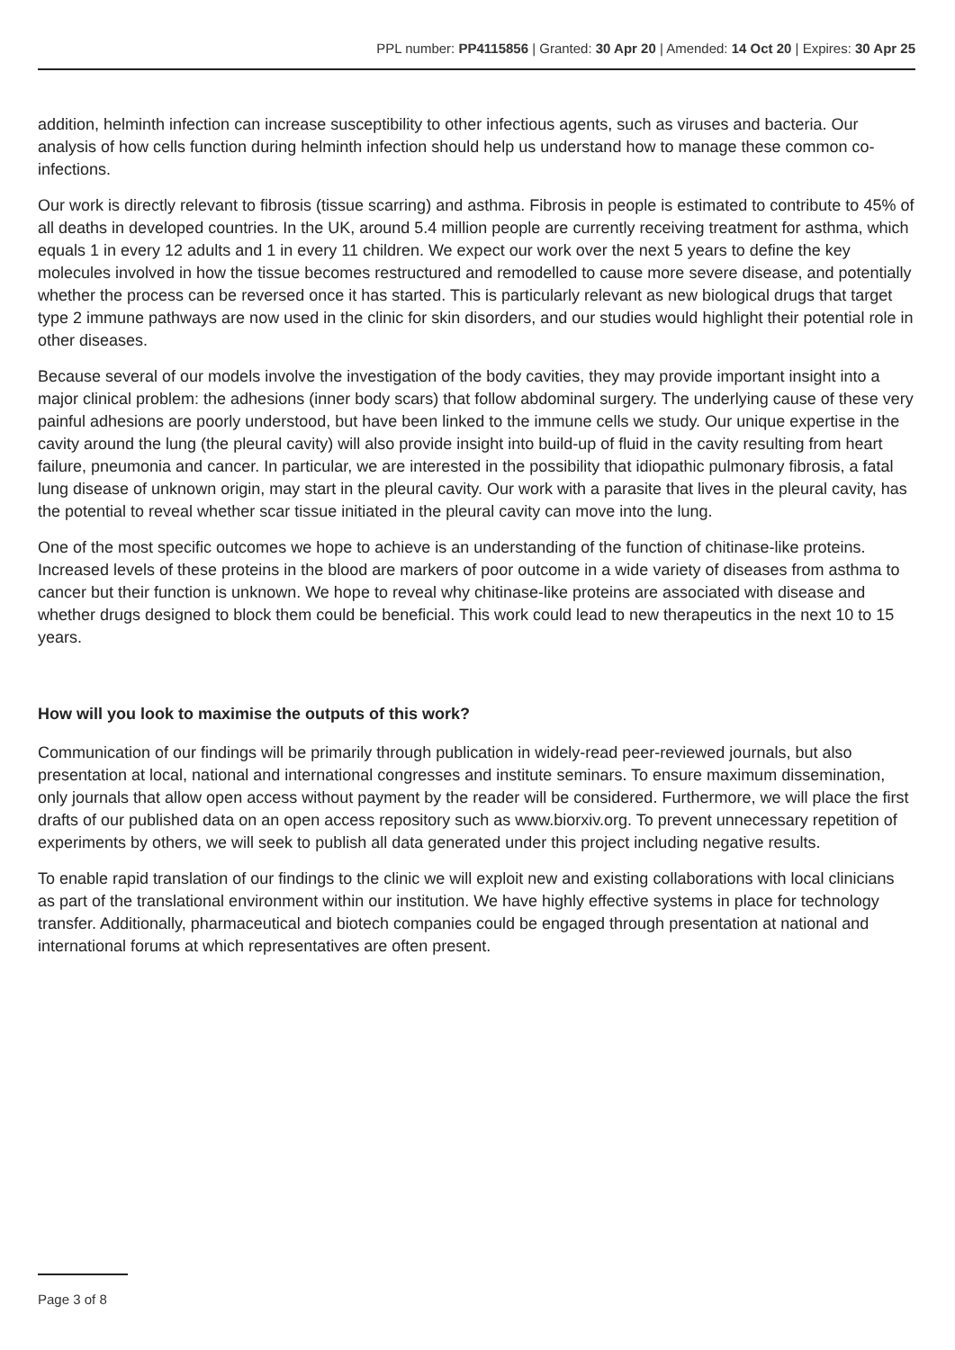PPL number: PP4115856 | Granted: 30 Apr 20 | Amended: 14 Oct 20 | Expires: 30 Apr 25
addition, helminth infection can increase susceptibility to other infectious agents, such as viruses and bacteria. Our analysis of how cells function during helminth infection should help us understand how to manage these common co-infections.
Our work is directly relevant to fibrosis (tissue scarring) and asthma. Fibrosis in people is estimated to contribute to 45% of all deaths in developed countries. In the UK, around 5.4 million people are currently receiving treatment for asthma, which equals 1 in every 12 adults and 1 in every 11 children. We expect our work over the next 5 years to define the key molecules involved in how the tissue becomes restructured and remodelled to cause more severe disease, and potentially whether the process can be reversed once it has started. This is particularly relevant as new biological drugs that target type 2 immune pathways are now used in the clinic for skin disorders, and our studies would highlight their potential role in other diseases.
Because several of our models involve the investigation of the body cavities, they may provide important insight into a major clinical problem: the adhesions (inner body scars) that follow abdominal surgery. The underlying cause of these very painful adhesions are poorly understood, but have been linked to the immune cells we study. Our unique expertise in the cavity around the lung (the pleural cavity) will also provide insight into build-up of fluid in the cavity resulting from heart failure, pneumonia and cancer. In particular, we are interested in the possibility that idiopathic pulmonary fibrosis, a fatal lung disease of unknown origin, may start in the pleural cavity. Our work with a parasite that lives in the pleural cavity, has the potential to reveal whether scar tissue initiated in the pleural cavity can move into the lung.
One of the most specific outcomes we hope to achieve is an understanding of the function of chitinase-like proteins. Increased levels of these proteins in the blood are markers of poor outcome in a wide variety of diseases from asthma to cancer but their function is unknown. We hope to reveal why chitinase-like proteins are associated with disease and whether drugs designed to block them could be beneficial. This work could lead to new therapeutics in the next 10 to 15 years.
How will you look to maximise the outputs of this work?
Communication of our findings will be primarily through publication in widely-read peer-reviewed journals, but also presentation at local, national and international congresses and institute seminars. To ensure maximum dissemination, only journals that allow open access without payment by the reader will be considered. Furthermore, we will place the first drafts of our published data on an open access repository such as www.biorxiv.org. To prevent unnecessary repetition of experiments by others, we will seek to publish all data generated under this project including negative results.
To enable rapid translation of our findings to the clinic we will exploit new and existing collaborations with local clinicians as part of the translational environment within our institution. We have highly effective systems in place for technology transfer. Additionally, pharmaceutical and biotech companies could be engaged through presentation at national and international forums at which representatives are often present.
Page 3 of 8